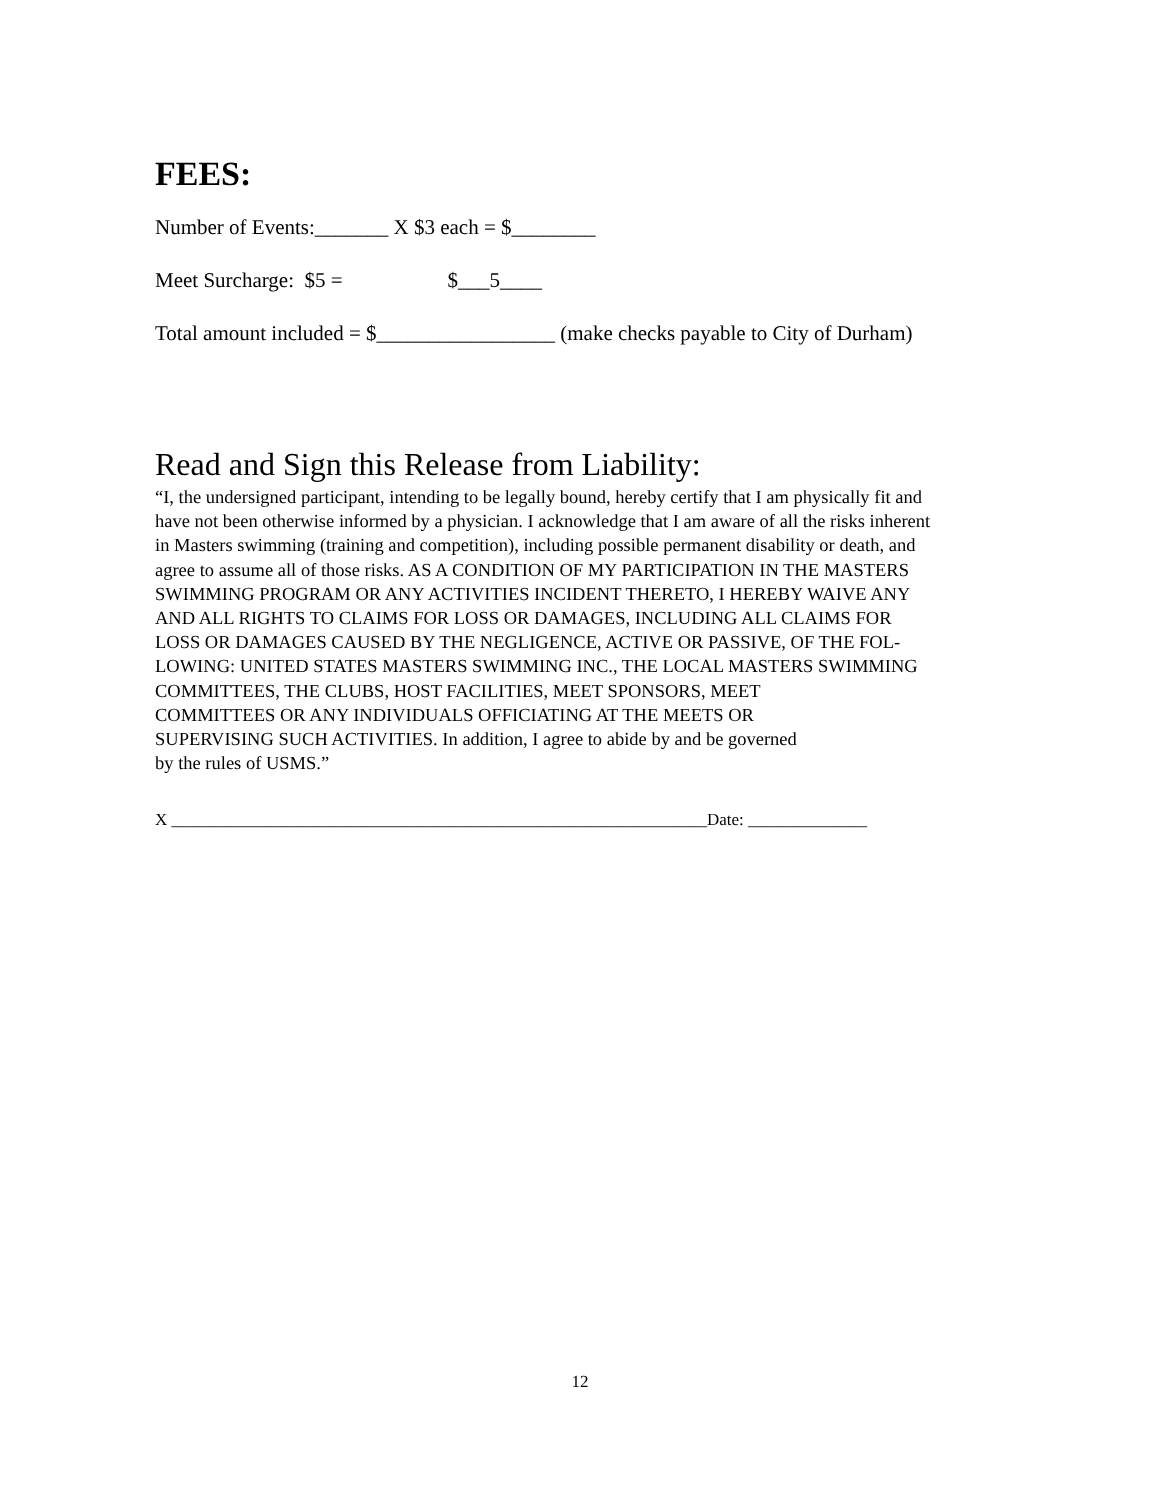FEES:
Number of Events:_______ X $3 each = $________
Meet Surcharge: $5 = $___5____
Total amount included = $_________________ (make checks payable to City of Durham)
Read and Sign this Release from Liability:
“I, the undersigned participant, intending to be legally bound, hereby certify that I am physically fit and
have not been otherwise informed by a physician. I acknowledge that I am aware of all the risks inherent
in Masters swimming (training and competition), including possible permanent disability or death, and
agree to assume all of those risks. AS A CONDITION OF MY PARTICIPATION IN THE MASTERS
SWIMMING PROGRAM OR ANY ACTIVITIES INCIDENT THERETO, I HEREBY WAIVE ANY
AND ALL RIGHTS TO CLAIMS FOR LOSS OR DAMAGES, INCLUDING ALL CLAIMS FOR
LOSS OR DAMAGES CAUSED BY THE NEGLIGENCE, ACTIVE OR PASSIVE, OF THE FOL-
LOWING: UNITED STATES MASTERS SWIMMING INC., THE LOCAL MASTERS SWIMMING
COMMITTEES, THE CLUBS, HOST FACILITIES, MEET SPONSORS, MEET
COMMITTEES OR ANY INDIVIDUALS OFFICIATING AT THE MEETS OR
SUPERVISING SUCH ACTIVITIES. In addition, I agree to abide by and be governed
by the rules of USMS.”
X _______________________________________________________________Date: ______________
12